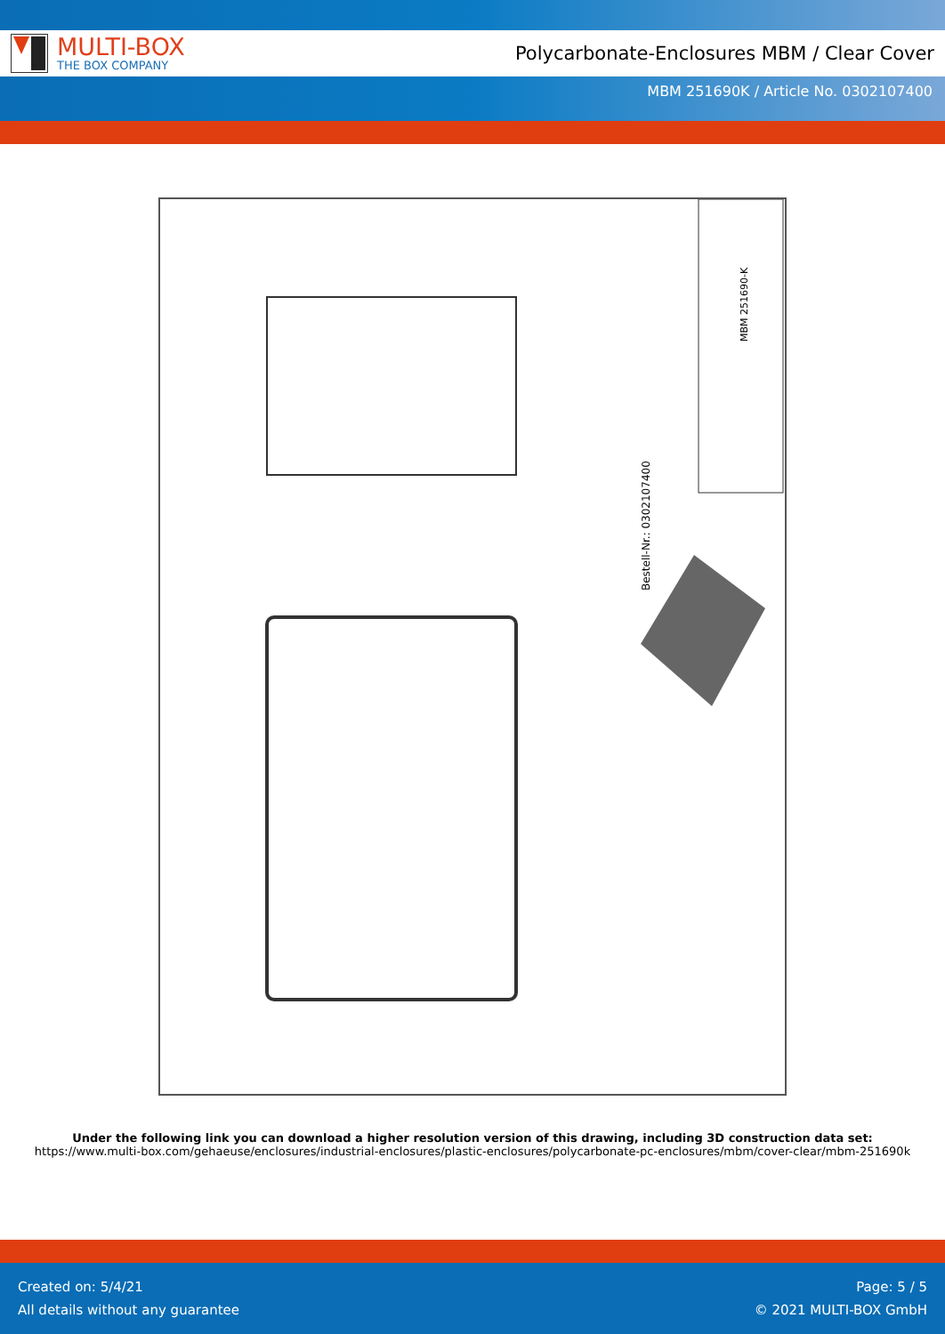MULTI-BOX
THE BOX COMPANY
Polycarbonate-Enclosures MBM / Clear Cover
MBM 251690K / Article No. 0302107400
Bestell-Nr.: 0302107400
MBM 251690-K
Under the following link you can download a higher resolution version of this drawing, including 3D construction data set:
https://www.multi-box.com/gehaeuse/enclosures/industrial-enclosures/plastic-enclosures/polycarbonate-pc-enclosures/mbm/cover-clear/mbm-251690k
Created on: 5/4/21
All details without any guarantee
Page: 5 / 5
© 2021 MULTI-BOX GmbH